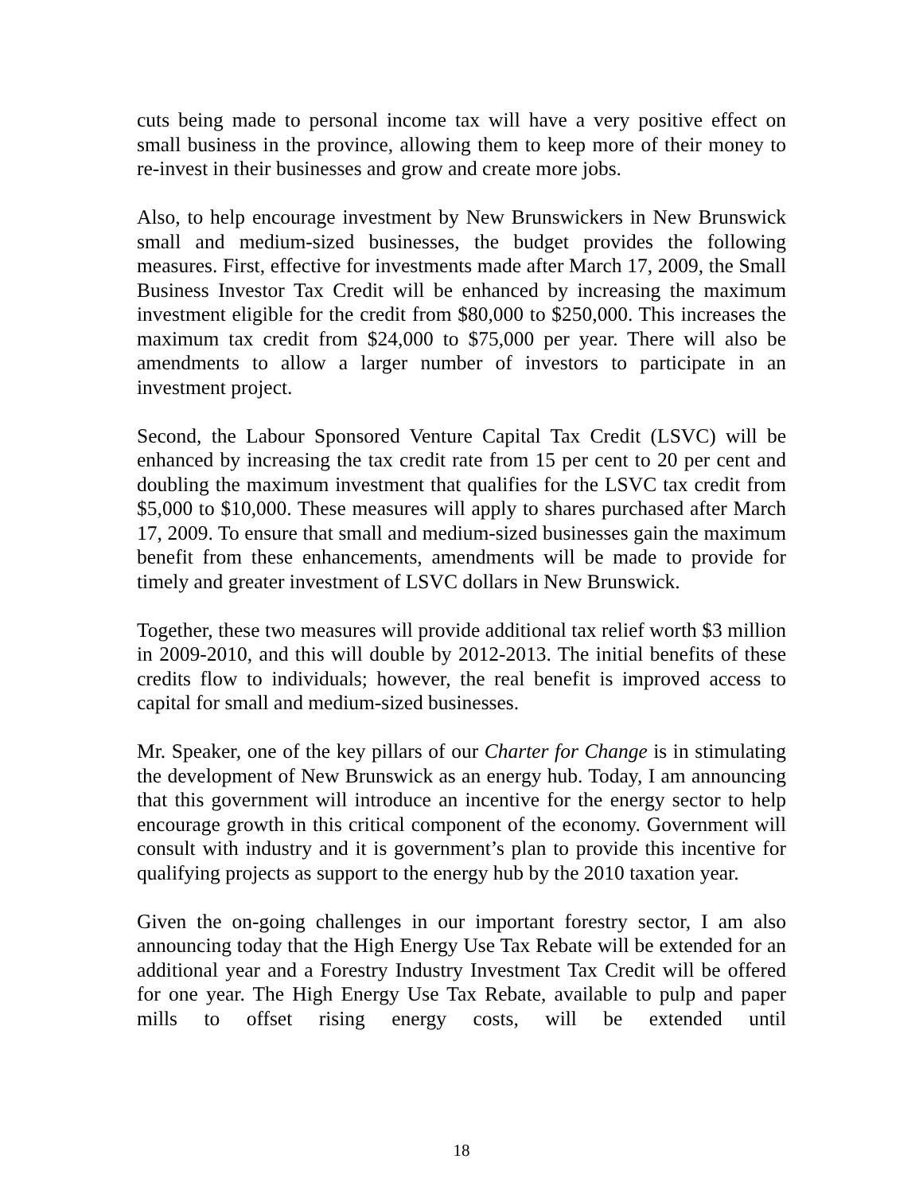cuts being made to personal income tax will have a very positive effect on small business in the province, allowing them to keep more of their money to re-invest in their businesses and grow and create more jobs.
Also, to help encourage investment by New Brunswickers in New Brunswick small and medium-sized businesses, the budget provides the following measures. First, effective for investments made after March 17, 2009, the Small Business Investor Tax Credit will be enhanced by increasing the maximum investment eligible for the credit from $80,000 to $250,000. This increases the maximum tax credit from $24,000 to $75,000 per year. There will also be amendments to allow a larger number of investors to participate in an investment project.
Second, the Labour Sponsored Venture Capital Tax Credit (LSVC) will be enhanced by increasing the tax credit rate from 15 per cent to 20 per cent and doubling the maximum investment that qualifies for the LSVC tax credit from $5,000 to $10,000. These measures will apply to shares purchased after March 17, 2009. To ensure that small and medium-sized businesses gain the maximum benefit from these enhancements, amendments will be made to provide for timely and greater investment of LSVC dollars in New Brunswick.
Together, these two measures will provide additional tax relief worth $3 million in 2009-2010, and this will double by 2012-2013. The initial benefits of these credits flow to individuals; however, the real benefit is improved access to capital for small and medium-sized businesses.
Mr. Speaker, one of the key pillars of our Charter for Change is in stimulating the development of New Brunswick as an energy hub. Today, I am announcing that this government will introduce an incentive for the energy sector to help encourage growth in this critical component of the economy. Government will consult with industry and it is government’s plan to provide this incentive for qualifying projects as support to the energy hub by the 2010 taxation year.
Given the on-going challenges in our important forestry sector, I am also announcing today that the High Energy Use Tax Rebate will be extended for an additional year and a Forestry Industry Investment Tax Credit will be offered for one year. The High Energy Use Tax Rebate, available to pulp and paper mills to offset rising energy costs, will be extended until
18